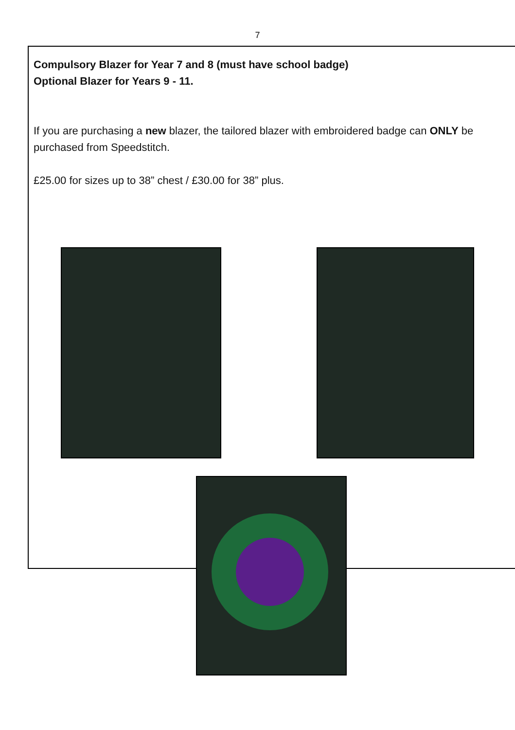7
Compulsory Blazer for Year 7 and 8 (must have school badge)
Optional Blazer for Years 9 - 11.
If you are purchasing a new blazer, the tailored blazer with embroidered badge can ONLY be purchased from Speedstitch.
£25.00 for sizes up to 38” chest / £30.00 for 38” plus.